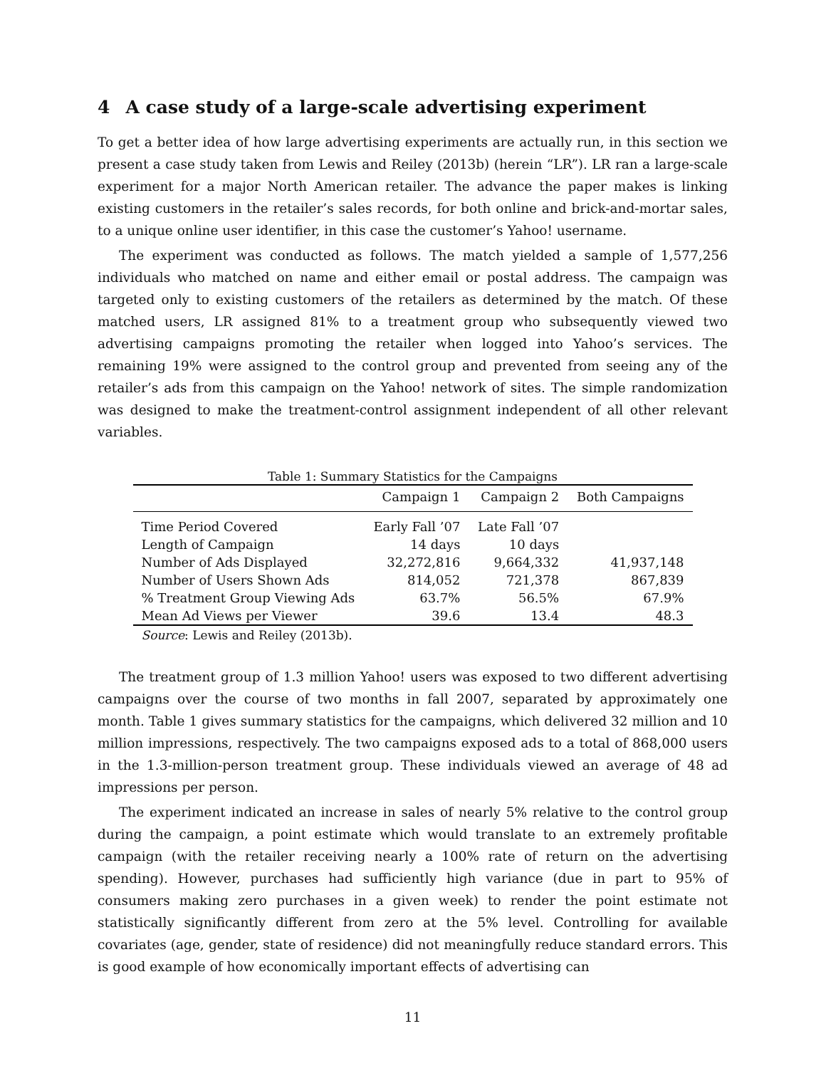4 A case study of a large-scale advertising experiment
To get a better idea of how large advertising experiments are actually run, in this section we present a case study taken from Lewis and Reiley (2013b) (herein “LR”). LR ran a large-scale experiment for a major North American retailer. The advance the paper makes is linking existing customers in the retailer’s sales records, for both online and brick-and-mortar sales, to a unique online user identifier, in this case the customer’s Yahoo! username.
The experiment was conducted as follows. The match yielded a sample of 1,577,256 individuals who matched on name and either email or postal address. The campaign was targeted only to existing customers of the retailers as determined by the match. Of these matched users, LR assigned 81% to a treatment group who subsequently viewed two advertising campaigns promoting the retailer when logged into Yahoo’s services. The remaining 19% were assigned to the control group and prevented from seeing any of the retailer’s ads from this campaign on the Yahoo! network of sites. The simple randomization was designed to make the treatment-control assignment independent of all other relevant variables.
Table 1: Summary Statistics for the Campaigns
| | Campaign 1 | Campaign 2 | Both Campaigns |
| --- | --- | --- | --- |
| Time Period Covered | Early Fall ’07 | Late Fall ’07 | |
| Length of Campaign | 14 days | 10 days | |
| Number of Ads Displayed | 32,272,816 | 9,664,332 | 41,937,148 |
| Number of Users Shown Ads | 814,052 | 721,378 | 867,839 |
| % Treatment Group Viewing Ads | 63.7% | 56.5% | 67.9% |
| Mean Ad Views per Viewer | 39.6 | 13.4 | 48.3 |
Source: Lewis and Reiley (2013b).
The treatment group of 1.3 million Yahoo! users was exposed to two different advertising campaigns over the course of two months in fall 2007, separated by approximately one month. Table 1 gives summary statistics for the campaigns, which delivered 32 million and 10 million impressions, respectively. The two campaigns exposed ads to a total of 868,000 users in the 1.3-million-person treatment group. These individuals viewed an average of 48 ad impressions per person.
The experiment indicated an increase in sales of nearly 5% relative to the control group during the campaign, a point estimate which would translate to an extremely profitable campaign (with the retailer receiving nearly a 100% rate of return on the advertising spending). However, purchases had sufficiently high variance (due in part to 95% of consumers making zero purchases in a given week) to render the point estimate not statistically significantly different from zero at the 5% level. Controlling for available covariates (age, gender, state of residence) did not meaningfully reduce standard errors. This is good example of how economically important effects of advertising can
11